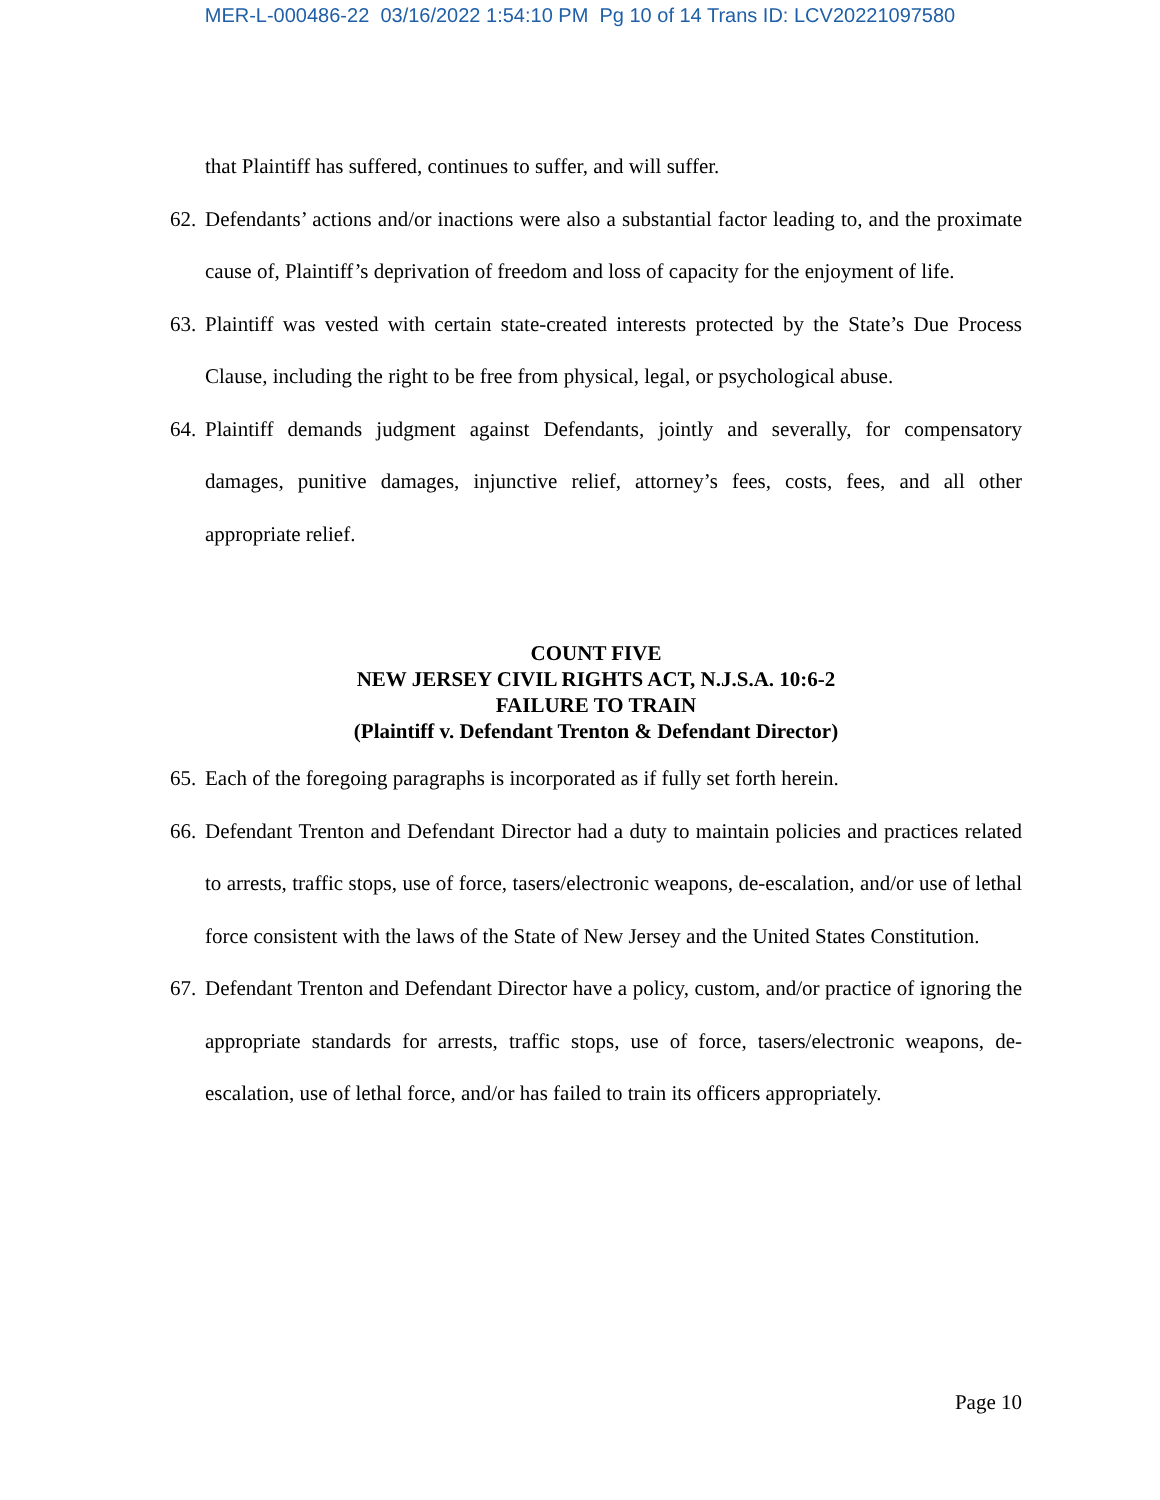MER-L-000486-22 03/16/2022 1:54:10 PM Pg 10 of 14 Trans ID: LCV20221097580
that Plaintiff has suffered, continues to suffer, and will suffer.
62.
Defendants’ actions and/or inactions were also a substantial factor leading to, and the proximate cause of, Plaintiff’s deprivation of freedom and loss of capacity for the enjoyment of life.
63.
Plaintiff was vested with certain state-created interests protected by the State’s Due Process Clause, including the right to be free from physical, legal, or psychological abuse.
64.
Plaintiff demands judgment against Defendants, jointly and severally, for compensatory damages, punitive damages, injunctive relief, attorney’s fees, costs, fees, and all other appropriate relief.
COUNT FIVE
NEW JERSEY CIVIL RIGHTS ACT, N.J.S.A. 10:6-2
FAILURE TO TRAIN
(Plaintiff v. Defendant Trenton & Defendant Director)
65.
Each of the foregoing paragraphs is incorporated as if fully set forth herein.
66.
Defendant Trenton and Defendant Director had a duty to maintain policies and practices related to arrests, traffic stops, use of force, tasers/electronic weapons, de-escalation, and/or use of lethal force consistent with the laws of the State of New Jersey and the United States Constitution.
67.
Defendant Trenton and Defendant Director have a policy, custom, and/or practice of ignoring the appropriate standards for arrests, traffic stops, use of force, tasers/electronic weapons, de-escalation, use of lethal force, and/or has failed to train its officers appropriately.
Page 10